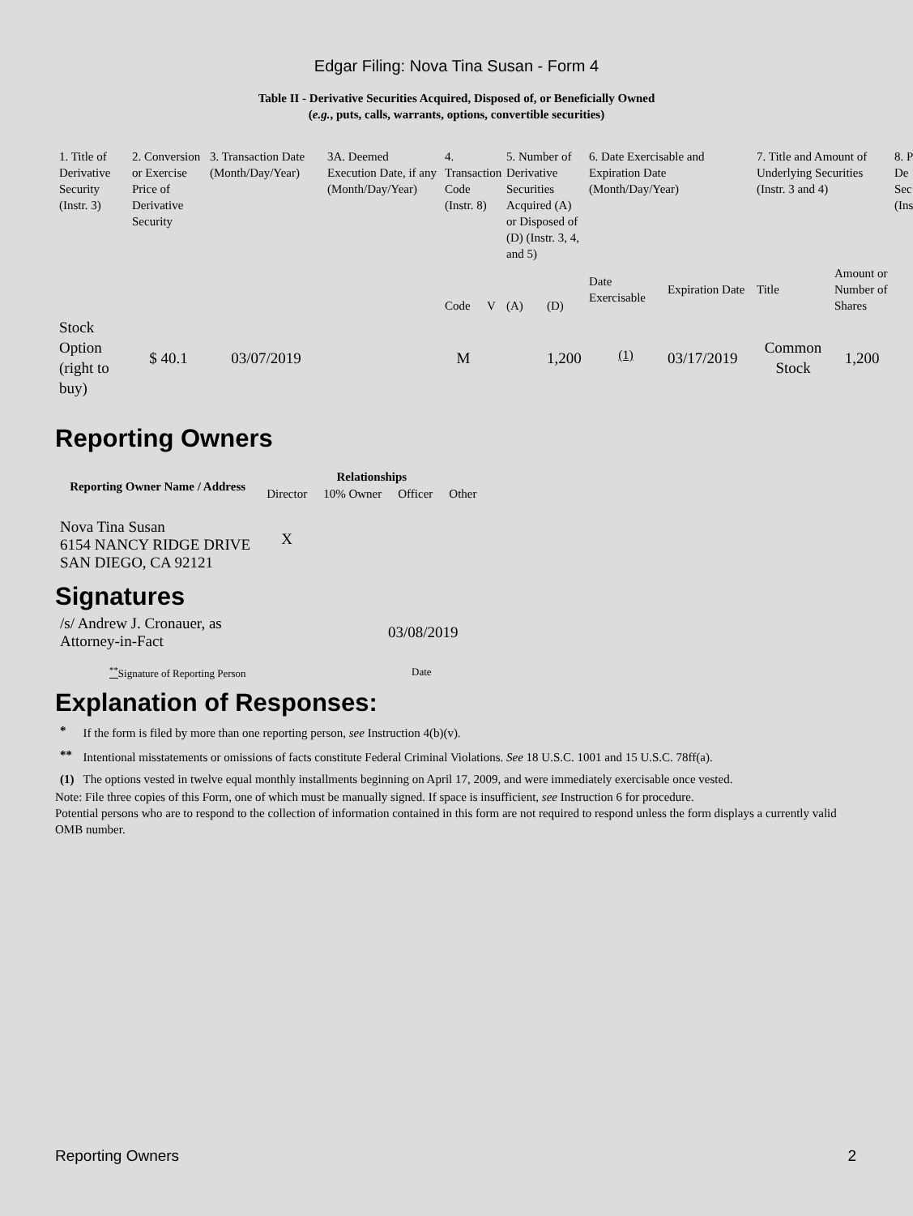Edgar Filing: Nova Tina Susan - Form 4
Table II - Derivative Securities Acquired, Disposed of, or Beneficially Owned
(e.g., puts, calls, warrants, options, convertible securities)
| 1. Title of Derivative Security (Instr. 3) | 2. Conversion or Exercise Price of Derivative Security | 3. Transaction Date (Month/Day/Year) | 3A. Deemed Execution Date, if any (Month/Day/Year) | 4. Transaction Code (Instr. 8) | | 5. Number of Derivative Securities Acquired (A) or Disposed of (D) (Instr. 3, 4, and 5) | | 6. Date Exercisable and Expiration Date (Month/Day/Year) | | 7. Title and Amount of Underlying Securities (Instr. 3 and 4) | | 8. P De Sec (Ins |
| | | | | Code | V | (A) | (D) | Date Exercisable | Expiration Date | Title | Amount or Number of Shares | |
| Stock Option (right to buy) | $ 40.1 | 03/07/2019 | | M | | | 1,200 | <sup>(1)</sup> | 03/17/2019 | Common Stock | 1,200 | |
Reporting Owners
| Reporting Owner Name / Address | Relationships | | | |
| --- | --- | --- | --- | --- |
| | Director | 10% Owner | Officer | Other |
| Nova Tina Susan 6154 NANCY RIDGE DRIVE SAN DIEGO, CA 92121 | X | | | |
Signatures
| /s/ Andrew J. Cronauer, as Attorney-in-Fact | 03/08/2019 |
| <sup>**</sup> Signature of Reporting Person | Date |
Explanation of Responses:
| * | If the form is filed by more than one reporting person, see Instruction 4(b)(v). |
| ** | Intentional misstatements or omissions of facts constitute Federal Criminal Violations. See 18 U.S.C. 1001 and 15 U.S.C. 78ff(a). |
| (1) | The options vested in twelve equal monthly installments beginning on April 17, 2009, and were immediately exercisable once vested. |
Note: File three copies of this Form, one of which must be manually signed. If space is insufficient, see Instruction 6 for procedure.
Potential persons who are to respond to the collection of information contained in this form are not required to respond unless the form displays a currently valid OMB number.
Reporting Owners 2